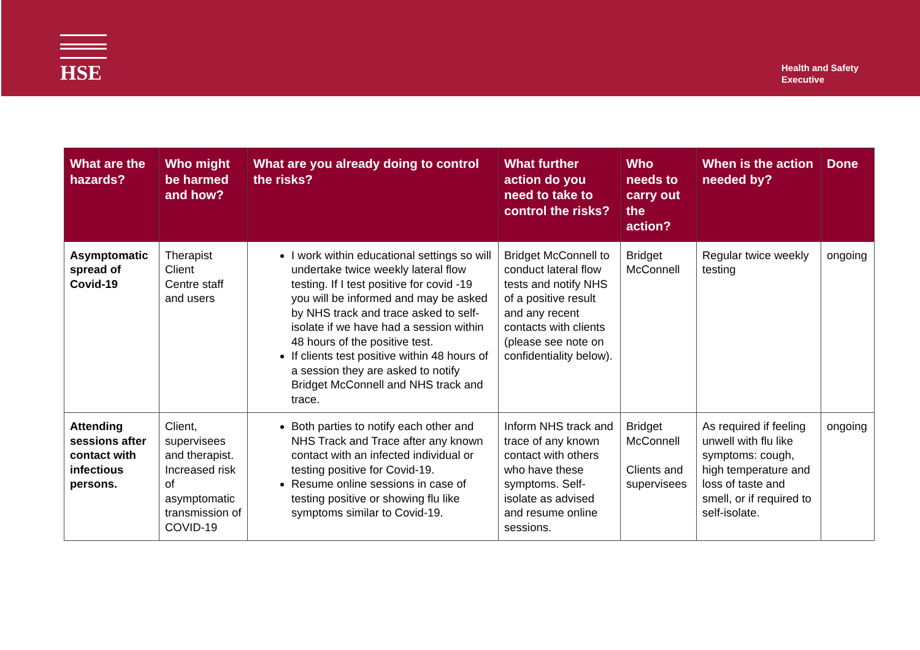HSE
Health and Safety
Executive
| What are the hazards? | Who might be harmed and how? | What are you already doing to control the risks? | What further action do you need to take to control the risks? | Who needs to carry out the action? | When is the action needed by? | Done |
| --- | --- | --- | --- | --- | --- | --- |
| Asymptomatic spread of Covid-19 | Therapist Client Centre staff and users | I work within educational settings so will undertake twice weekly lateral flow testing. If I test positive for covid -19 you will be informed and may be asked by NHS track and trace asked to self-isolate if we have had a session within 48 hours of the positive test. If clients test positive within 48 hours of a session they are asked to notify Bridget McConnell and NHS track and trace. | Bridget McConnell to conduct lateral flow tests and notify NHS of a positive result and any recent contacts with clients (please see note on confidentiality below). | Bridget McConnell | Regular twice weekly testing | ongoing |
| Attending sessions after contact with infectious persons. | Client, supervisees and therapist. Increased risk of asymptomatic transmission of COVID-19 | Both parties to notify each other and NHS Track and Trace after any known contact with an infected individual or testing positive for Covid-19. Resume online sessions in case of testing positive or showing flu like symptoms similar to Covid-19. | Inform NHS track and trace of any known contact with others who have these symptoms. Self-isolate as advised and resume online sessions. | Bridget McConnell Clients and supervisees | As required if feeling unwell with flu like symptoms: cough, high temperature and loss of taste and smell, or if required to self-isolate. | ongoing |